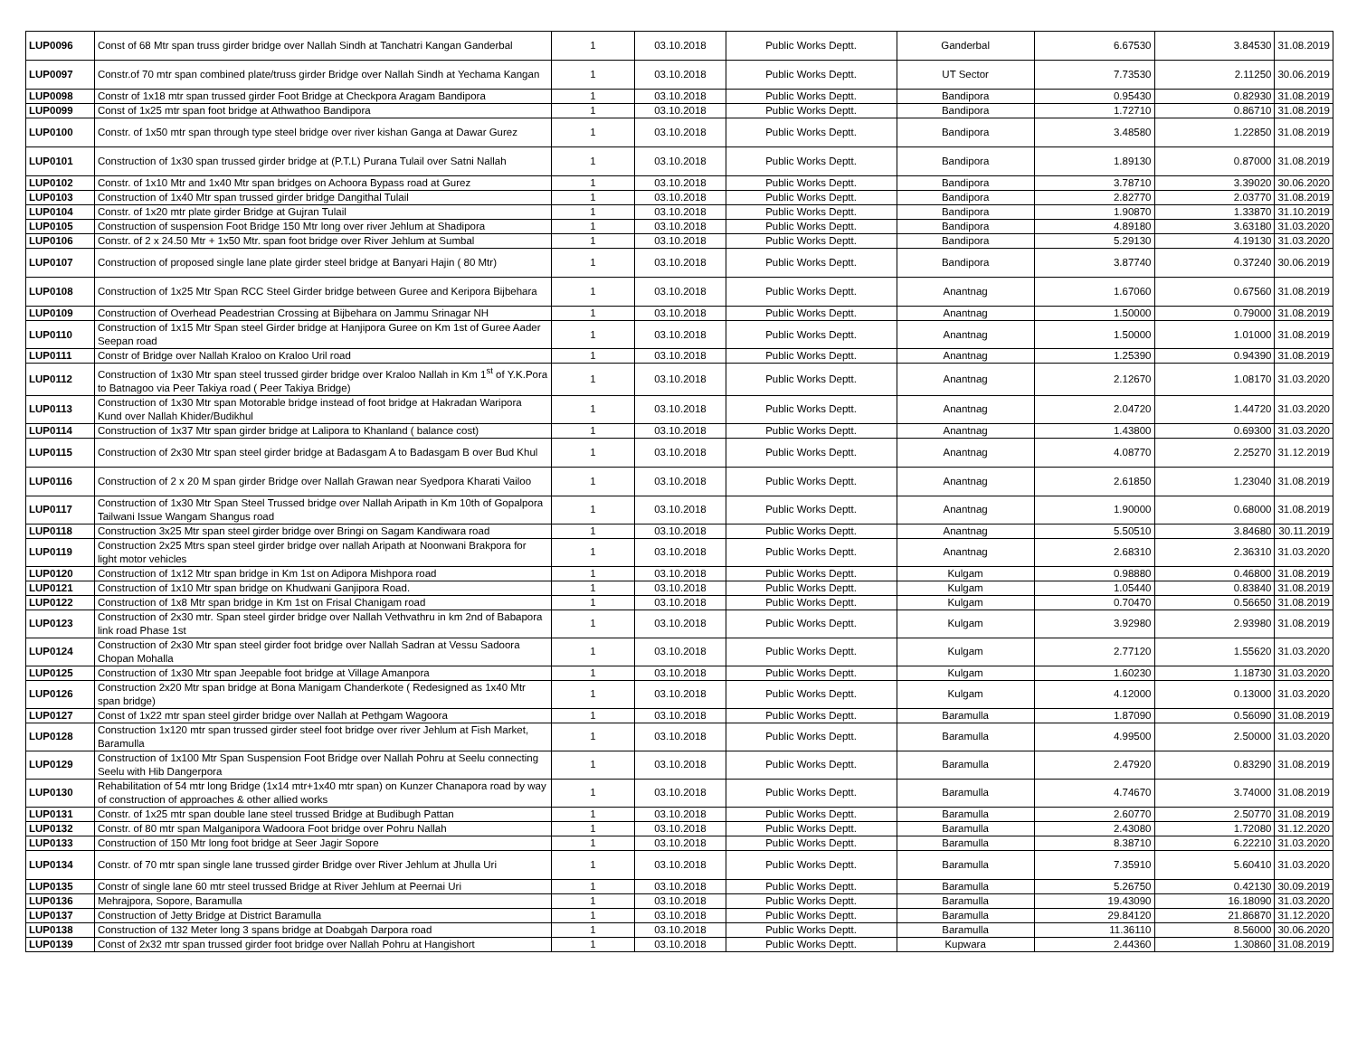| LUP0096 | Const of 68 Mtr span truss girder bridge over Nallah Sindh at Tanchatri Kangan Ganderbal | 1 | 03.10.2018 | Public Works Deptt. | Ganderbal | 6.67530 | 3.84530 | 31.08.2019 |
| LUP0097 | Constr.of 70 mtr span combined plate/truss girder Bridge over Nallah Sindh at Yechama Kangan | 1 | 03.10.2018 | Public Works Deptt. | UT Sector | 7.73530 | 2.11250 | 30.06.2019 |
| LUP0098 | Constr of 1x18 mtr span trussed girder Foot Bridge at Checkpora Aragam Bandipora | 1 | 03.10.2018 | Public Works Deptt. | Bandipora | 0.95430 | 0.82930 | 31.08.2019 |
| LUP0099 | Const of 1x25 mtr span foot bridge at Athwathoo Bandipora | 1 | 03.10.2018 | Public Works Deptt. | Bandipora | 1.72710 | 0.86710 | 31.08.2019 |
| LUP0100 | Constr. of 1x50 mtr span through type steel bridge over river kishan Ganga at Dawar Gurez | 1 | 03.10.2018 | Public Works Deptt. | Bandipora | 3.48580 | 1.22850 | 31.08.2019 |
| LUP0101 | Construction of 1x30 span trussed girder bridge at (P.T.L) Purana Tulail over Satni Nallah | 1 | 03.10.2018 | Public Works Deptt. | Bandipora | 1.89130 | 0.87000 | 31.08.2019 |
| LUP0102 | Constr. of 1x10 Mtr and 1x40 Mtr span bridges on Achoora Bypass road at Gurez | 1 | 03.10.2018 | Public Works Deptt. | Bandipora | 3.78710 | 3.39020 | 30.06.2020 |
| LUP0103 | Construction of 1x40 Mtr span trussed girder bridge Dangithal Tulail | 1 | 03.10.2018 | Public Works Deptt. | Bandipora | 2.82770 | 2.03770 | 31.08.2019 |
| LUP0104 | Constr. of 1x20 mtr plate girder Bridge at Gujran Tulail | 1 | 03.10.2018 | Public Works Deptt. | Bandipora | 1.90870 | 1.33870 | 31.10.2019 |
| LUP0105 | Construction of suspension Foot Bridge 150 Mtr long over river Jehlum at Shadipora | 1 | 03.10.2018 | Public Works Deptt. | Bandipora | 4.89180 | 3.63180 | 31.03.2020 |
| LUP0106 | Constr. of 2 x 24.50 Mtr + 1x50 Mtr. span foot bridge over River Jehlum at Sumbal | 1 | 03.10.2018 | Public Works Deptt. | Bandipora | 5.29130 | 4.19130 | 31.03.2020 |
| LUP0107 | Construction of proposed single lane plate girder steel bridge at Banyari Hajin ( 80 Mtr) | 1 | 03.10.2018 | Public Works Deptt. | Bandipora | 3.87740 | 0.37240 | 30.06.2019 |
| LUP0108 | Construction of 1x25 Mtr Span RCC Steel Girder bridge between Guree and Keripora Bijbehara | 1 | 03.10.2018 | Public Works Deptt. | Anantnag | 1.67060 | 0.67560 | 31.08.2019 |
| LUP0109 | Construction of Overhead Peadestrian Crossing at Bijbehara on Jammu Srinagar NH | 1 | 03.10.2018 | Public Works Deptt. | Anantnag | 1.50000 | 0.79000 | 31.08.2019 |
| LUP0110 | Construction of 1x15 Mtr Span steel Girder bridge at Hanjipora Guree on Km 1st of Guree Aader Seepan road | 1 | 03.10.2018 | Public Works Deptt. | Anantnag | 1.50000 | 1.01000 | 31.08.2019 |
| LUP0111 | Constr of Bridge over Nallah Kraloo on Kraloo Uril road | 1 | 03.10.2018 | Public Works Deptt. | Anantnag | 1.25390 | 0.94390 | 31.08.2019 |
| LUP0112 | Construction of 1x30 Mtr span steel trussed girder bridge over Kraloo Nallah in Km 1<sup>st</sup> of Y.K.Pora to Batnagoo via Peer Takiya road ( Peer Takiya Bridge) | 1 | 03.10.2018 | Public Works Deptt. | Anantnag | 2.12670 | 1.08170 | 31.03.2020 |
| LUP0113 | Construction of 1x30 Mtr span Motorable bridge instead of foot bridge at Hakradan Waripora Kund over Nallah Khider/Budikhul | 1 | 03.10.2018 | Public Works Deptt. | Anantnag | 2.04720 | 1.44720 | 31.03.2020 |
| LUP0114 | Construction of 1x37 Mtr span girder bridge at Lalipora to Khanland ( balance cost) | 1 | 03.10.2018 | Public Works Deptt. | Anantnag | 1.43800 | 0.69300 | 31.03.2020 |
| LUP0115 | Construction of 2x30 Mtr span steel girder bridge at Badasgam A to Badasgam B over Bud Khul | 1 | 03.10.2018 | Public Works Deptt. | Anantnag | 4.08770 | 2.25270 | 31.12.2019 |
| LUP0116 | Construction of 2 x 20 M span girder Bridge over Nallah Grawan near Syedpora Kharati Vailoo | 1 | 03.10.2018 | Public Works Deptt. | Anantnag | 2.61850 | 1.23040 | 31.08.2019 |
| LUP0117 | Construction of 1x30 Mtr Span Steel Trussed bridge over Nallah Aripath in Km 10th of Gopalpora Tailwani Issue Wangam Shangus road | 1 | 03.10.2018 | Public Works Deptt. | Anantnag | 1.90000 | 0.68000 | 31.08.2019 |
| LUP0118 | Construction 3x25 Mtr span steel girder bridge over Bringi on Sagam Kandiwara road | 1 | 03.10.2018 | Public Works Deptt. | Anantnag | 5.50510 | 3.84680 | 30.11.2019 |
| LUP0119 | Construction 2x25 Mtrs span steel girder bridge over nallah Aripath at Noonwani Brakpora for light motor vehicles | 1 | 03.10.2018 | Public Works Deptt. | Anantnag | 2.68310 | 2.36310 | 31.03.2020 |
| LUP0120 | Construction of 1x12 Mtr span bridge in Km 1st on Adipora Mishpora road | 1 | 03.10.2018 | Public Works Deptt. | Kulgam | 0.98880 | 0.46800 | 31.08.2019 |
| LUP0121 | Construction of 1x10 Mtr span bridge on Khudwani Ganjipora Road. | 1 | 03.10.2018 | Public Works Deptt. | Kulgam | 1.05440 | 0.83840 | 31.08.2019 |
| LUP0122 | Construction of 1x8 Mtr span bridge in Km 1st on Frisal Chanigam road | 1 | 03.10.2018 | Public Works Deptt. | Kulgam | 0.70470 | 0.56650 | 31.08.2019 |
| LUP0123 | Construction of 2x30 mtr. Span steel girder bridge over Nallah Vethvathru in km 2nd of Babapora link road Phase 1st | 1 | 03.10.2018 | Public Works Deptt. | Kulgam | 3.92980 | 2.93980 | 31.08.2019 |
| LUP0124 | Construction of 2x30 Mtr span steel girder foot bridge over Nallah Sadran at Vessu Sadoora Chopan Mohalla | 1 | 03.10.2018 | Public Works Deptt. | Kulgam | 2.77120 | 1.55620 | 31.03.2020 |
| LUP0125 | Construction of 1x30 Mtr span Jeepable foot bridge at Village Amanpora | 1 | 03.10.2018 | Public Works Deptt. | Kulgam | 1.60230 | 1.18730 | 31.03.2020 |
| LUP0126 | Construction 2x20 Mtr span bridge at Bona Manigam Chanderkote ( Redesigned as 1x40 Mtr span bridge) | 1 | 03.10.2018 | Public Works Deptt. | Kulgam | 4.12000 | 0.13000 | 31.03.2020 |
| LUP0127 | Const of 1x22 mtr span steel girder bridge over Nallah at Pethgam Wagoora | 1 | 03.10.2018 | Public Works Deptt. | Baramulla | 1.87090 | 0.56090 | 31.08.2019 |
| LUP0128 | Construction 1x120 mtr span trussed girder steel foot bridge over river Jehlum at Fish Market, Baramulla | 1 | 03.10.2018 | Public Works Deptt. | Baramulla | 4.99500 | 2.50000 | 31.03.2020 |
| LUP0129 | Construction of 1x100 Mtr Span Suspension Foot Bridge over Nallah Pohru at Seelu connecting Seelu with Hib Dangerpora | 1 | 03.10.2018 | Public Works Deptt. | Baramulla | 2.47920 | 0.83290 | 31.08.2019 |
| LUP0130 | Rehabilitation of 54 mtr long Bridge (1x14 mtr+1x40 mtr span) on Kunzer Chanapora road by way of construction of approaches & other allied works | 1 | 03.10.2018 | Public Works Deptt. | Baramulla | 4.74670 | 3.74000 | 31.08.2019 |
| LUP0131 | Constr. of 1x25 mtr span double lane steel trussed Bridge at Budibugh Pattan | 1 | 03.10.2018 | Public Works Deptt. | Baramulla | 2.60770 | 2.50770 | 31.08.2019 |
| LUP0132 | Constr. of 80 mtr span Malganipora Wadoora Foot bridge over Pohru Nallah | 1 | 03.10.2018 | Public Works Deptt. | Baramulla | 2.43080 | 1.72080 | 31.12.2020 |
| LUP0133 | Construction of 150 Mtr long foot bridge at Seer Jagir Sopore | 1 | 03.10.2018 | Public Works Deptt. | Baramulla | 8.38710 | 6.22210 | 31.03.2020 |
| LUP0134 | Constr. of 70 mtr span single lane trussed girder Bridge over River Jehlum at Jhulla Uri | 1 | 03.10.2018 | Public Works Deptt. | Baramulla | 7.35910 | 5.60410 | 31.03.2020 |
| LUP0135 | Constr of single lane 60 mtr steel trussed Bridge at River Jehlum at Peernai Uri | 1 | 03.10.2018 | Public Works Deptt. | Baramulla | 5.26750 | 0.42130 | 30.09.2019 |
| LUP0136 | Mehrajpora, Sopore, Baramulla | 1 | 03.10.2018 | Public Works Deptt. | Baramulla | 19.43090 | 16.18090 | 31.03.2020 |
| LUP0137 | Construction of Jetty Bridge at District Baramulla | 1 | 03.10.2018 | Public Works Deptt. | Baramulla | 29.84120 | 21.86870 | 31.12.2020 |
| LUP0138 | Construction of 132 Meter long 3 spans bridge at Doabgah Darpora road | 1 | 03.10.2018 | Public Works Deptt. | Baramulla | 11.36110 | 8.56000 | 30.06.2020 |
| LUP0139 | Const of 2x32 mtr span trussed girder foot bridge over Nallah Pohru at Hangishort | 1 | 03.10.2018 | Public Works Deptt. | Kupwara | 2.44360 | 1.30860 | 31.08.2019 |